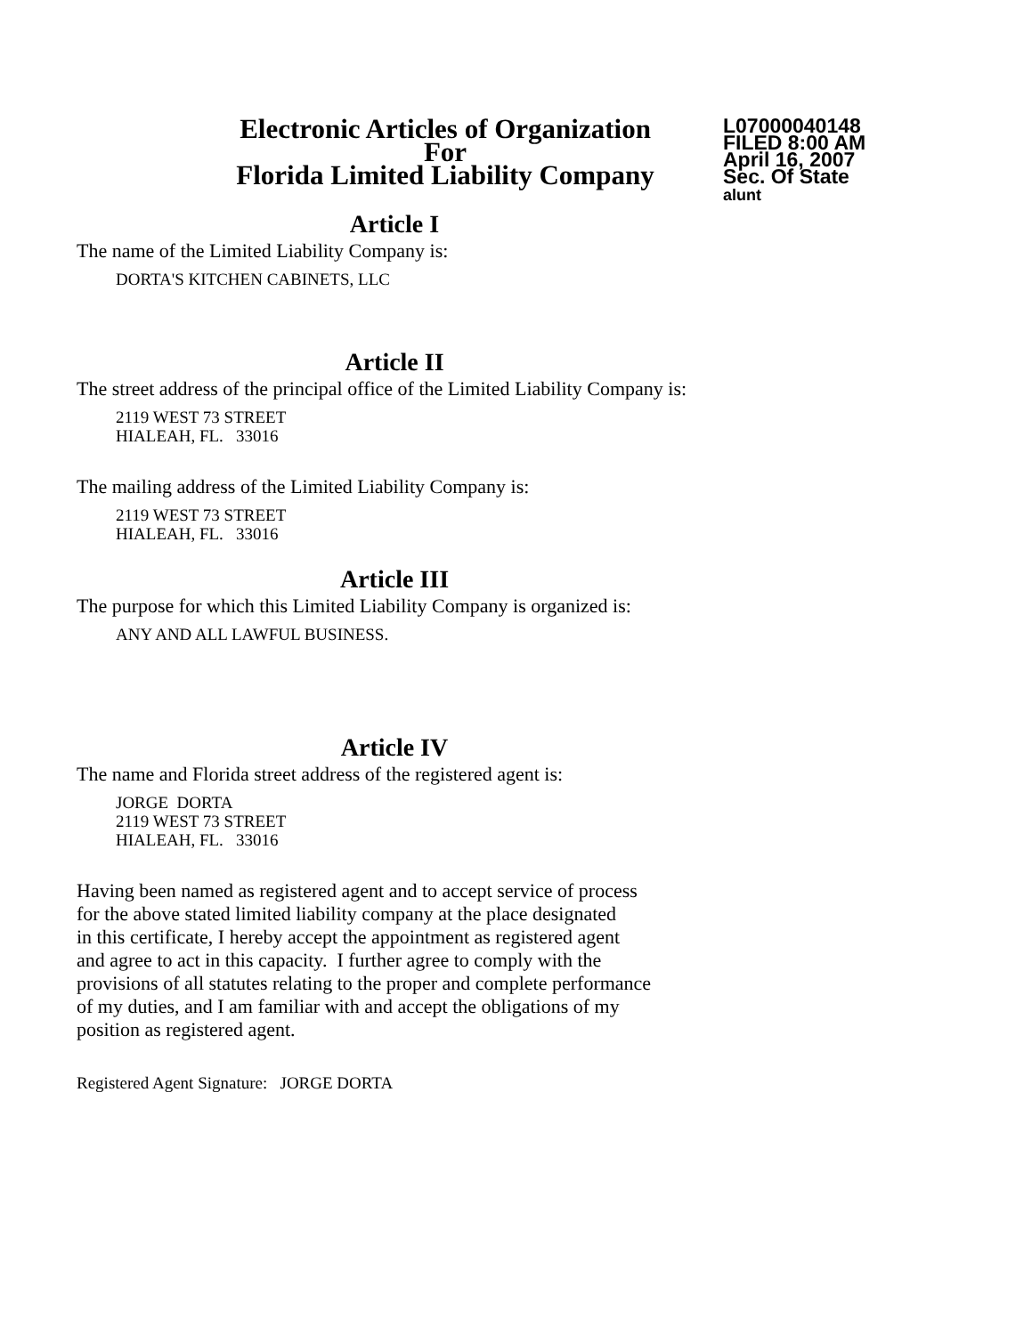Electronic Articles of Organization
For
Florida Limited Liability Company
L07000040148
FILED 8:00 AM
April 16, 2007
Sec. Of State
alunt
Article I
The name of the Limited Liability Company is:
DORTA'S KITCHEN CABINETS, LLC
Article II
The street address of the principal office of the Limited Liability Company is:
2119 WEST 73 STREET
HIALEAH, FL. 33016
The mailing address of the Limited Liability Company is:
2119 WEST 73 STREET
HIALEAH, FL. 33016
Article III
The purpose for which this Limited Liability Company is organized is:
ANY AND ALL LAWFUL BUSINESS.
Article IV
The name and Florida street address of the registered agent is:
JORGE DORTA
2119 WEST 73 STREET
HIALEAH, FL. 33016
Having been named as registered agent and to accept service of process
for the above stated limited liability company at the place designated
in this certificate, I hereby accept the appointment as registered agent
and agree to act in this capacity. I further agree to comply with the
provisions of all statutes relating to the proper and complete performance
of my duties, and I am familiar with and accept the obligations of my
position as registered agent.
Registered Agent Signature: JORGE DORTA